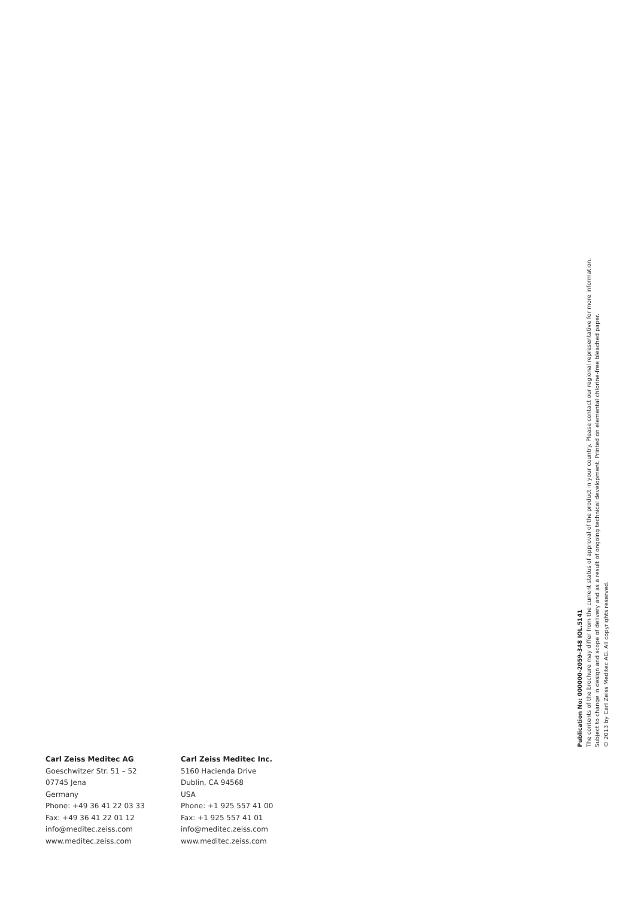Publication No: 000000-2059-348 IOL.5141
The contents of the brochure may differ from the current status of approval of the product in your country. Please contact our regional representative for more information.
Subject to change in design and scope of delivery and as a result of ongoing technical development. Printed on elemental chlorine-free bleached paper.
© 2013 by Carl Zeiss Meditec AG. All copyrights reserved.
Carl Zeiss Meditec AG
Goeschwitzer Str. 51 – 52
07745 Jena
Germany
Phone: +49 36 41 22 03 33
Fax: +49 36 41 22 01 12
info@meditec.zeiss.com
www.meditec.zeiss.com
Carl Zeiss Meditec Inc.
5160 Hacienda Drive
Dublin, CA 94568
USA
Phone: +1 925 557 41 00
Fax: +1 925 557 41 01
info@meditec.zeiss.com
www.meditec.zeiss.com